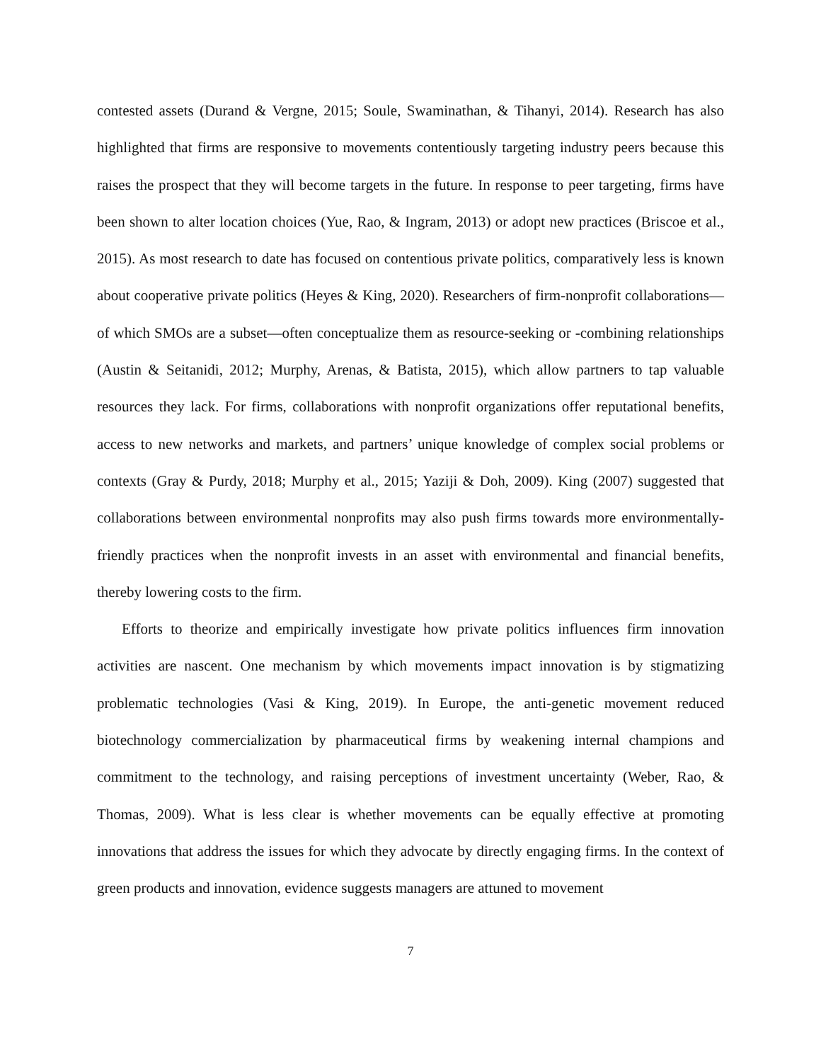contested assets (Durand & Vergne, 2015; Soule, Swaminathan, & Tihanyi, 2014). Research has also highlighted that firms are responsive to movements contentiously targeting industry peers because this raises the prospect that they will become targets in the future. In response to peer targeting, firms have been shown to alter location choices (Yue, Rao, & Ingram, 2013) or adopt new practices (Briscoe et al., 2015). As most research to date has focused on contentious private politics, comparatively less is known about cooperative private politics (Heyes & King, 2020). Researchers of firm-nonprofit collaborations—of which SMOs are a subset—often conceptualize them as resource-seeking or -combining relationships (Austin & Seitanidi, 2012; Murphy, Arenas, & Batista, 2015), which allow partners to tap valuable resources they lack. For firms, collaborations with nonprofit organizations offer reputational benefits, access to new networks and markets, and partners’ unique knowledge of complex social problems or contexts (Gray & Purdy, 2018; Murphy et al., 2015; Yaziji & Doh, 2009). King (2007) suggested that collaborations between environmental nonprofits may also push firms towards more environmentally-friendly practices when the nonprofit invests in an asset with environmental and financial benefits, thereby lowering costs to the firm.
Efforts to theorize and empirically investigate how private politics influences firm innovation activities are nascent. One mechanism by which movements impact innovation is by stigmatizing problematic technologies (Vasi & King, 2019). In Europe, the anti-genetic movement reduced biotechnology commercialization by pharmaceutical firms by weakening internal champions and commitment to the technology, and raising perceptions of investment uncertainty (Weber, Rao, & Thomas, 2009). What is less clear is whether movements can be equally effective at promoting innovations that address the issues for which they advocate by directly engaging firms. In the context of green products and innovation, evidence suggests managers are attuned to movement
7